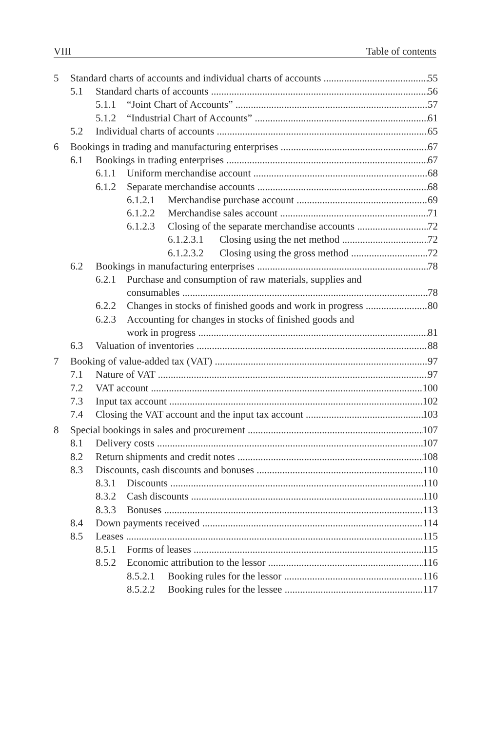VIII Table of contents
5 Standard charts of accounts and individual charts of accounts 55
5.1 Standard charts of accounts 56
5.1.1 “Joint Chart of Accounts” 57
5.1.2 “Industrial Chart of Accounts” 61
5.2 Individual charts of accounts 65
6 Bookings in trading and manufacturing enterprises 67
6.1 Bookings in trading enterprises 67
6.1.1 Uniform merchandise account 68
6.1.2 Separate merchandise accounts 68
6.1.2.1 Merchandise purchase account 69
6.1.2.2 Merchandise sales account 71
6.1.2.3 Closing of the separate merchandise accounts 72
6.1.2.3.1 Closing using the net method 72
6.1.2.3.2 Closing using the gross method 72
6.2 Bookings in manufacturing enterprises 78
6.2.1 Purchase and consumption of raw materials, supplies and
consumables 78
6.2.2 Changes in stocks of finished goods and work in progress 80
6.2.3 Accounting for changes in stocks of finished goods and
work in progress 81
6.3 Valuation of inventories 88
7 Booking of value-added tax (VAT) 97
7.1 Nature of VAT 97
7.2 VAT account 100
7.3 Input tax account 102
7.4 Closing the VAT account and the input tax account 103
8 Special bookings in sales and procurement 107
8.1 Delivery costs 107
8.2 Return shipments and credit notes 108
8.3 Discounts, cash discounts and bonuses 110
8.3.1 Discounts 110
8.3.2 Cash discounts 110
8.3.3 Bonuses 113
8.4 Down payments received 114
8.5 Leases 115
8.5.1 Forms of leases 115
8.5.2 Economic attribution to the lessor 116
8.5.2.1 Booking rules for the lessor 116
8.5.2.2 Booking rules for the lessee 117